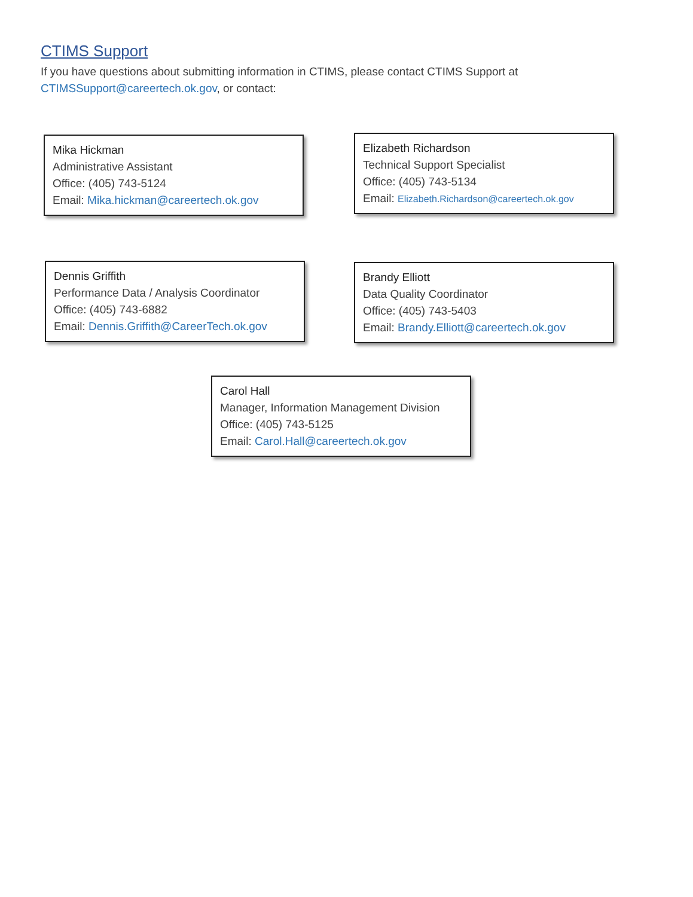CTIMS Support
If you have questions about submitting information in CTIMS, please contact CTIMS Support at CTIMSSupport@careertech.ok.gov, or contact:
Mika Hickman
Administrative Assistant
Office: (405) 743-5124
Email: Mika.hickman@careertech.ok.gov
Elizabeth Richardson
Technical Support Specialist
Office: (405) 743-5134
Email: Elizabeth.Richardson@careertech.ok.gov
Dennis Griffith
Performance Data / Analysis Coordinator
Office: (405) 743-6882
Email: Dennis.Griffith@CareerTech.ok.gov
Brandy Elliott
Data Quality Coordinator
Office: (405) 743-5403
Email: Brandy.Elliott@careertech.ok.gov
Carol Hall
Manager, Information Management Division
Office: (405) 743-5125
Email: Carol.Hall@careertech.ok.gov